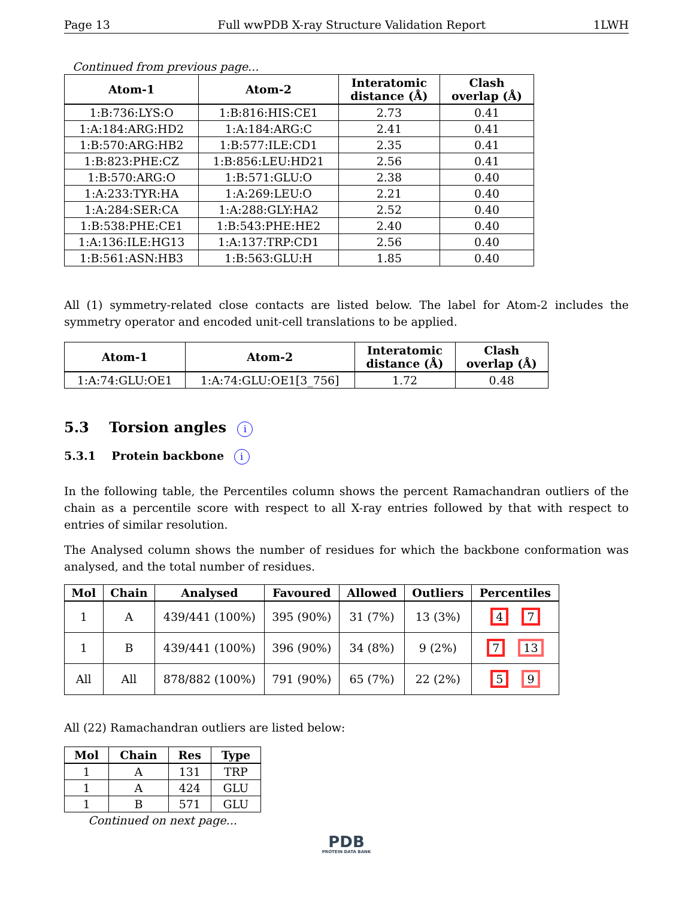Page 13 Full wwPDB X-ray Structure Validation Report 1LWH
Continued from previous page...
| Atom-1 | Atom-2 | Interatomic distance (Å) | Clash overlap (Å) |
| --- | --- | --- | --- |
| 1:B:736:LYS:O | 1:B:816:HIS:CE1 | 2.73 | 0.41 |
| 1:A:184:ARG:HD2 | 1:A:184:ARG:C | 2.41 | 0.41 |
| 1:B:570:ARG:HB2 | 1:B:577:ILE:CD1 | 2.35 | 0.41 |
| 1:B:823:PHE:CZ | 1:B:856:LEU:HD21 | 2.56 | 0.41 |
| 1:B:570:ARG:O | 1:B:571:GLU:O | 2.38 | 0.40 |
| 1:A:233:TYR:HA | 1:A:269:LEU:O | 2.21 | 0.40 |
| 1:A:284:SER:CA | 1:A:288:GLY:HA2 | 2.52 | 0.40 |
| 1:B:538:PHE:CE1 | 1:B:543:PHE:HE2 | 2.40 | 0.40 |
| 1:A:136:ILE:HG13 | 1:A:137:TRP:CD1 | 2.56 | 0.40 |
| 1:B:561:ASN:HB3 | 1:B:563:GLU:H | 1.85 | 0.40 |
All (1) symmetry-related close contacts are listed below. The label for Atom-2 includes the symmetry operator and encoded unit-cell translations to be applied.
| Atom-1 | Atom-2 | Interatomic distance (Å) | Clash overlap (Å) |
| --- | --- | --- | --- |
| 1:A:74:GLU:OE1 | 1:A:74:GLU:OE1[3_756] | 1.72 | 0.48 |
5.3 Torsion angles i
5.3.1 Protein backbone i
In the following table, the Percentiles column shows the percent Ramachandran outliers of the chain as a percentile score with respect to all X-ray entries followed by that with respect to entries of similar resolution.
The Analysed column shows the number of residues for which the backbone conformation was analysed, and the total number of residues.
| Mol | Chain | Analysed | Favoured | Allowed | Outliers | Percentiles |
| --- | --- | --- | --- | --- | --- | --- |
| 1 | A | 439/441 (100%) | 395 (90%) | 31 (7%) | 13 (3%) | 4 7 |
| 1 | B | 439/441 (100%) | 396 (90%) | 34 (8%) | 9 (2%) | 7 13 |
| All | All | 878/882 (100%) | 791 (90%) | 65 (7%) | 22 (2%) | 5 9 |
All (22) Ramachandran outliers are listed below:
| Mol | Chain | Res | Type |
| --- | --- | --- | --- |
| 1 | A | 131 | TRP |
| 1 | A | 424 | GLU |
| 1 | B | 571 | GLU |
Continued on next page...
PDB
PROTEIN DATA BANK